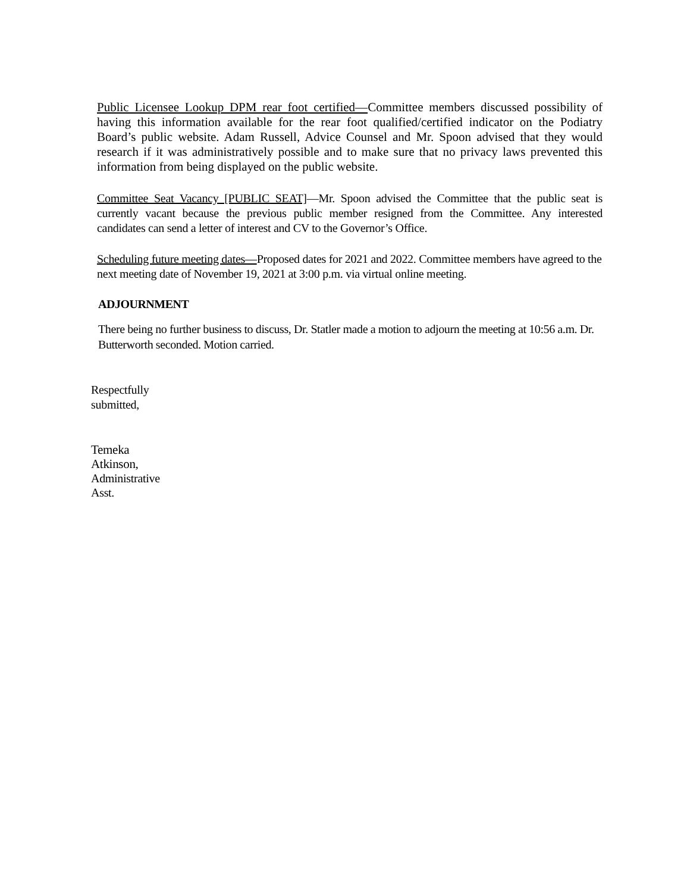Public Licensee Lookup DPM rear foot certified—Committee members discussed possibility of having this information available for the rear foot qualified/certified indicator on the Podiatry Board’s public website. Adam Russell, Advice Counsel and Mr. Spoon advised that they would research if it was administratively possible and to make sure that no privacy laws prevented this information from being displayed on the public website.
Committee Seat Vacancy [PUBLIC SEAT]—Mr. Spoon advised the Committee that the public seat is currently vacant because the previous public member resigned from the Committee. Any interested candidates can send a letter of interest and CV to the Governor’s Office.
Scheduling future meeting dates—Proposed dates for 2021 and 2022. Committee members have agreed to the next meeting date of November 19, 2021 at 3:00 p.m. via virtual online meeting.
ADJOURNMENT
There being no further business to discuss, Dr. Statler made a motion to adjourn the meeting at 10:56 a.m. Dr. Butterworth seconded. Motion carried.
Respectfully
submitted,
Temeka
Atkinson,
Administrative
Asst.